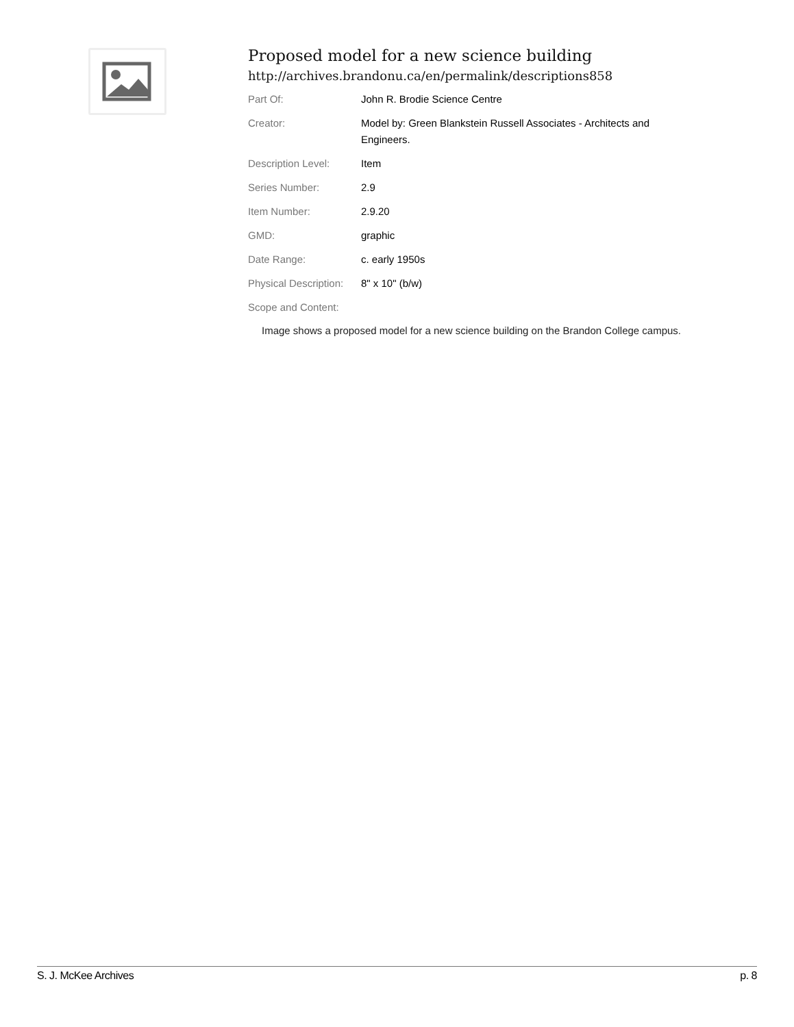Proposed model for a new science building
http://archives.brandonu.ca/en/permalink/descriptions858
| Part Of: | John R. Brodie Science Centre |
| Creator: | Model by: Green Blankstein Russell Associates - Architects and Engineers. |
| Description Level: | Item |
| Series Number: | 2.9 |
| Item Number: | 2.9.20 |
| GMD: | graphic |
| Date Range: | c. early 1950s |
| Physical Description: | 8" x 10" (b/w) |
| Scope and Content: | |
Image shows a proposed model for a new science building on the Brandon College campus.
S. J. McKee Archives p. 8